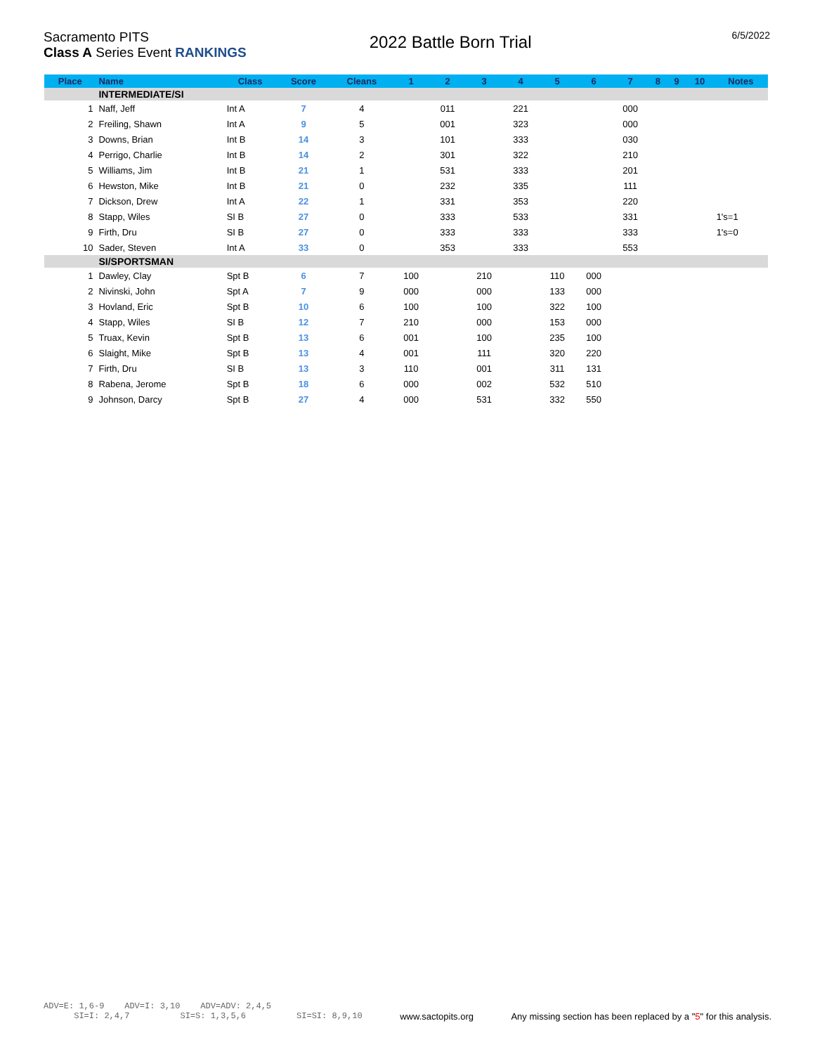Sacramento PITS
Class A Series Event RANKINGS
2022 Battle Born Trial
6/5/2022
| Place | Name | Class | Score | Cleans | 1 | 2 | 3 | 4 | 5 | 6 | 7 | 8 | 9 | 10 | Notes |
| --- | --- | --- | --- | --- | --- | --- | --- | --- | --- | --- | --- | --- | --- | --- | --- |
| | INTERMEDIATE/SI | | | | | | | | | | | | | | |
| 1 | Naff, Jeff | Int A | 7 | 4 | | 011 | | 221 | | | 000 | | | | |
| 2 | Freiling, Shawn | Int A | 9 | 5 | | 001 | | 323 | | | 000 | | | | |
| 3 | Downs, Brian | Int B | 14 | 3 | | 101 | | 333 | | | 030 | | | | |
| 4 | Perrigo, Charlie | Int B | 14 | 2 | | 301 | | 322 | | | 210 | | | | |
| 5 | Williams, Jim | Int B | 21 | 1 | | 531 | | 333 | | | 201 | | | | |
| 6 | Hewston, Mike | Int B | 21 | 0 | | 232 | | 335 | | | 111 | | | | |
| 7 | Dickson, Drew | Int A | 22 | 1 | | 331 | | 353 | | | 220 | | | | |
| 8 | Stapp, Wiles | SI B | 27 | 0 | | 333 | | 533 | | | 331 | | | | 1's=1 |
| 9 | Firth, Dru | SI B | 27 | 0 | | 333 | | 333 | | | 333 | | | | 1's=0 |
| 10 | Sader, Steven | Int A | 33 | 0 | | 353 | | 333 | | | 553 | | | | |
| | SI/SPORTSMAN | | | | | | | | | | | | | | |
| 1 | Dawley, Clay | Spt B | 6 | 7 | 100 | | 210 | | 110 | 000 | | | | | |
| 2 | Nivinski, John | Spt A | 7 | 9 | 000 | | 000 | | 133 | 000 | | | | | |
| 3 | Hovland, Eric | Spt B | 10 | 6 | 100 | | 100 | | 322 | 100 | | | | | |
| 4 | Stapp, Wiles | SI B | 12 | 7 | 210 | | 000 | | 153 | 000 | | | | | |
| 5 | Truax, Kevin | Spt B | 13 | 6 | 001 | | 100 | | 235 | 100 | | | | | |
| 6 | Slaight, Mike | Spt B | 13 | 4 | 001 | | 111 | | 320 | 220 | | | | | |
| 7 | Firth, Dru | SI B | 13 | 3 | 110 | | 001 | | 311 | 131 | | | | | |
| 8 | Rabena, Jerome | Spt B | 18 | 6 | 000 | | 002 | | 532 | 510 | | | | | |
| 9 | Johnson, Darcy | Spt B | 27 | 4 | 000 | | 531 | | 332 | 550 | | | | | |
ADV=E: 1,6-9 ADV=I: 3,10 ADV=ADV: 2,4,5
SI=I: 2,4,7 SI=S: 1,3,5,6 SI=SI: 8,9,10 www.sactopits.org Any missing section has been replaced by a "5" for this analysis.